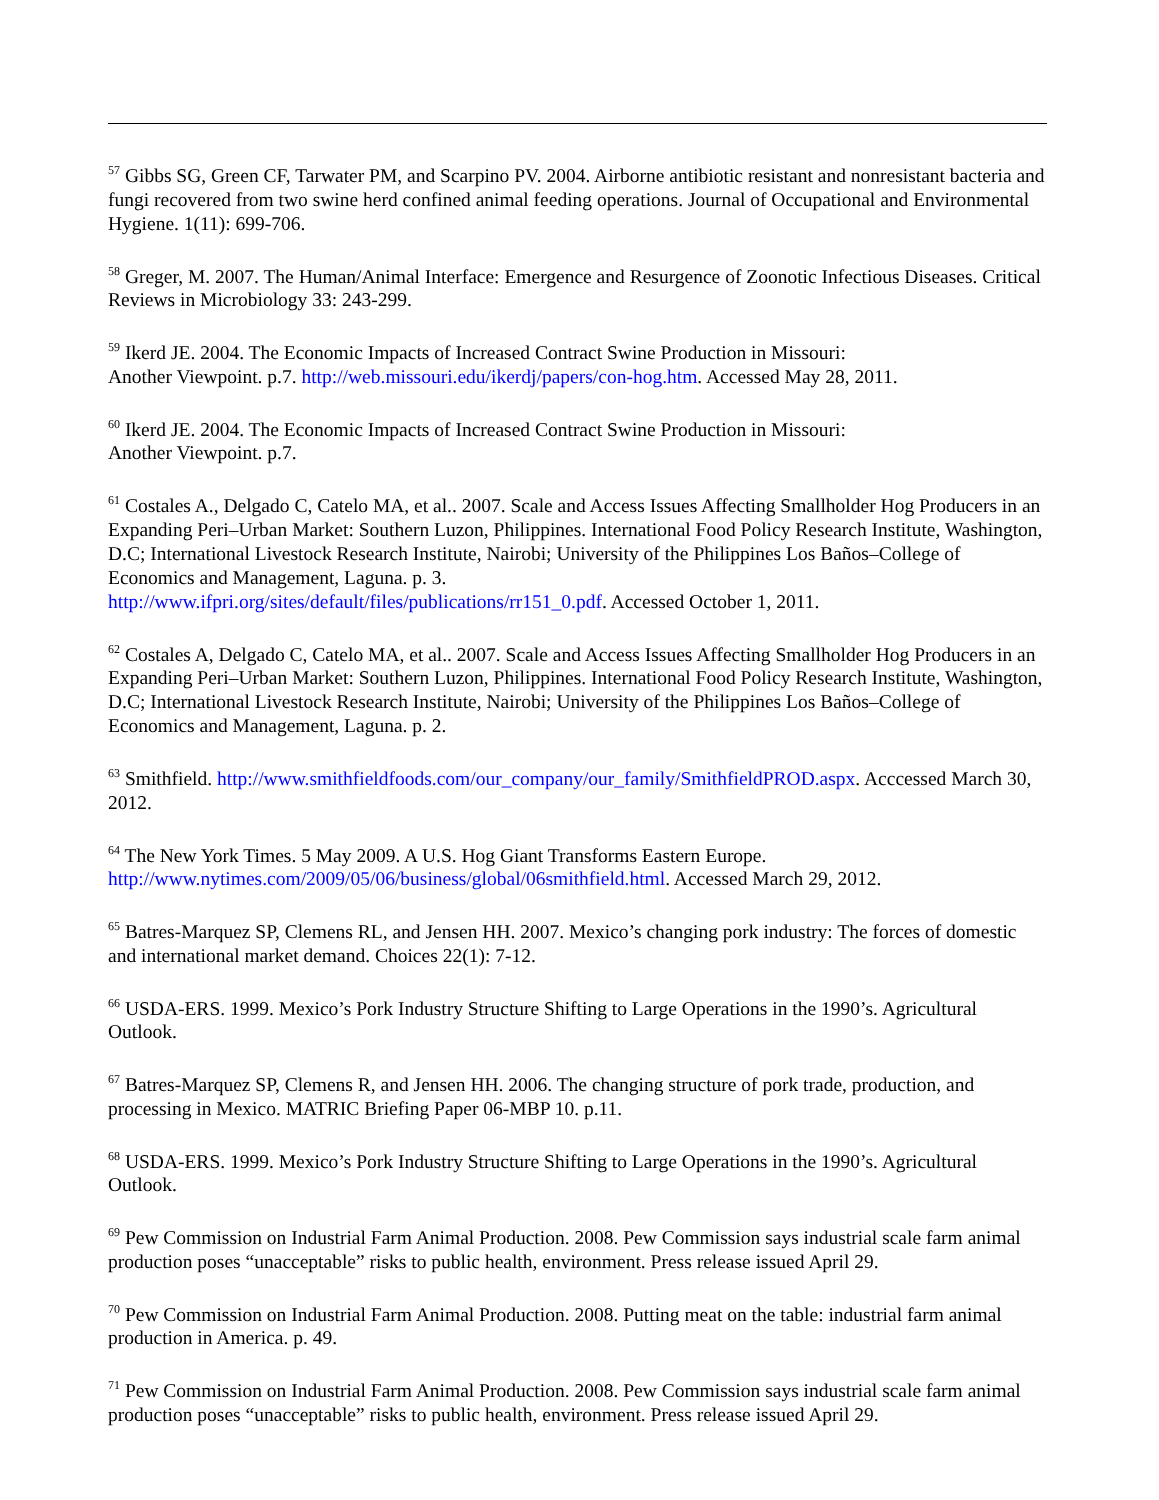<sup>57</sup> Gibbs SG, Green CF, Tarwater PM, and Scarpino PV. 2004. Airborne antibiotic resistant and nonresistant bacteria and fungi recovered from two swine herd confined animal feeding operations. Journal of Occupational and Environmental Hygiene. 1(11): 699-706.
<sup>58</sup> Greger, M. 2007. The Human/Animal Interface: Emergence and Resurgence of Zoonotic Infectious Diseases. Critical Reviews in Microbiology 33: 243-299.
<sup>59</sup> Ikerd JE. 2004. The Economic Impacts of Increased Contract Swine Production in Missouri:
Another Viewpoint. p.7. http://web.missouri.edu/ikerdj/papers/con-hog.htm. Accessed May 28, 2011.
<sup>60</sup> Ikerd JE. 2004. The Economic Impacts of Increased Contract Swine Production in Missouri:
Another Viewpoint. p.7.
<sup>61</sup> Costales A., Delgado C, Catelo MA, et al.. 2007. Scale and Access Issues Affecting Smallholder Hog Producers in an Expanding Peri–Urban Market: Southern Luzon, Philippines. International Food Policy Research Institute, Washington, D.C; International Livestock Research Institute, Nairobi; University of the Philippines Los Baños–College of Economics and Management, Laguna. p. 3.
http://www.ifpri.org/sites/default/files/publications/rr151_0.pdf. Accessed October 1, 2011.
<sup>62</sup> Costales A, Delgado C, Catelo MA, et al.. 2007. Scale and Access Issues Affecting Smallholder Hog Producers in an Expanding Peri–Urban Market: Southern Luzon, Philippines. International Food Policy Research Institute, Washington, D.C; International Livestock Research Institute, Nairobi; University of the Philippines Los Baños–College of Economics and Management, Laguna. p. 2.
<sup>63</sup> Smithfield. http://www.smithfieldfoods.com/our_company/our_family/SmithfieldPROD.aspx. Acccessed March 30, 2012.
<sup>64</sup> The New York Times. 5 May 2009. A U.S. Hog Giant Transforms Eastern Europe.
http://www.nytimes.com/2009/05/06/business/global/06smithfield.html. Accessed March 29, 2012.
<sup>65</sup> Batres-Marquez SP, Clemens RL, and Jensen HH. 2007. Mexico’s changing pork industry: The forces of domestic and international market demand. Choices 22(1): 7-12.
<sup>66</sup> USDA-ERS. 1999. Mexico’s Pork Industry Structure Shifting to Large Operations in the 1990’s. Agricultural Outlook.
<sup>67</sup> Batres-Marquez SP, Clemens R, and Jensen HH. 2006. The changing structure of pork trade, production, and processing in Mexico. MATRIC Briefing Paper 06-MBP 10. p.11.
<sup>68</sup> USDA-ERS. 1999. Mexico’s Pork Industry Structure Shifting to Large Operations in the 1990’s. Agricultural Outlook.
<sup>69</sup> Pew Commission on Industrial Farm Animal Production. 2008. Pew Commission says industrial scale farm animal production poses “unacceptable” risks to public health, environment. Press release issued April 29.
<sup>70</sup> Pew Commission on Industrial Farm Animal Production. 2008. Putting meat on the table: industrial farm animal production in America. p. 49.
<sup>71</sup> Pew Commission on Industrial Farm Animal Production. 2008. Pew Commission says industrial scale farm animal production poses “unacceptable” risks to public health, environment. Press release issued April 29.